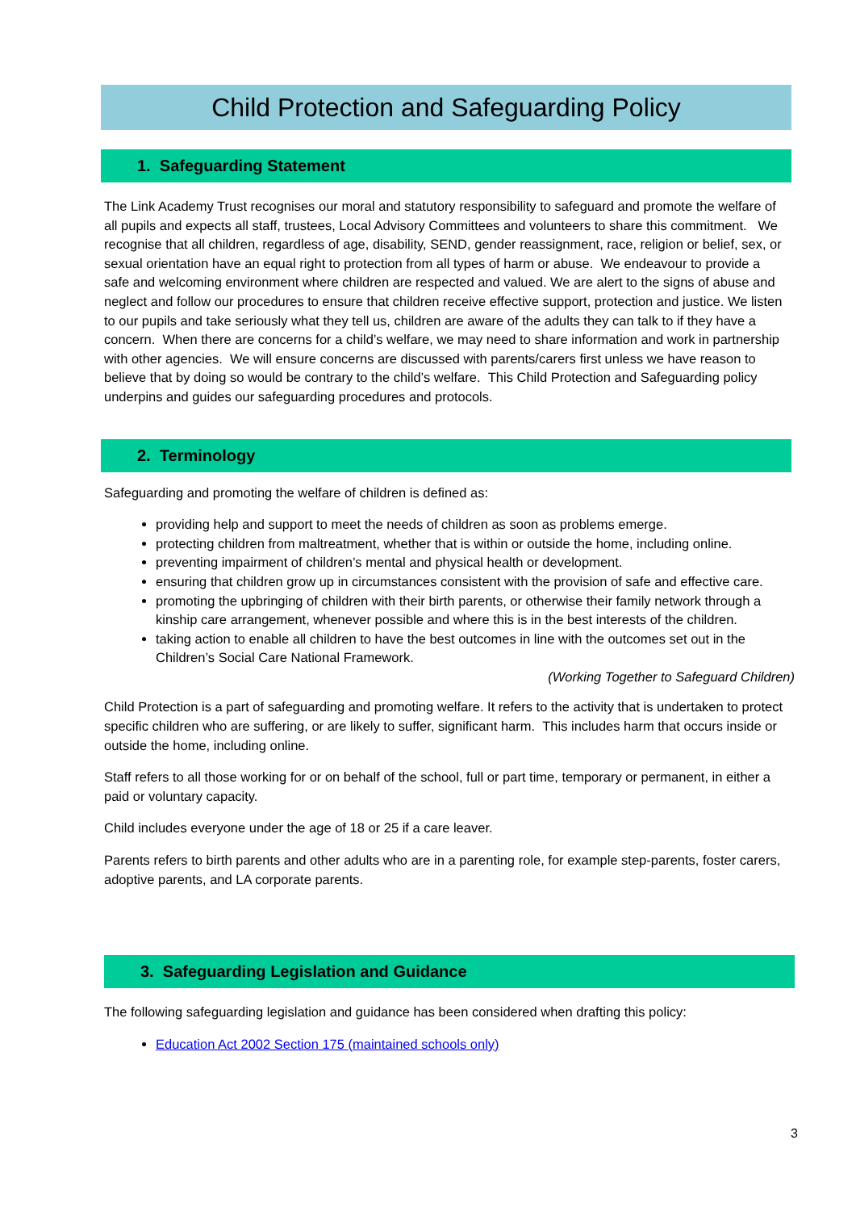Child Protection and Safeguarding Policy
1. Safeguarding Statement
The Link Academy Trust recognises our moral and statutory responsibility to safeguard and promote the welfare of all pupils and expects all staff, trustees, Local Advisory Committees and volunteers to share this commitment. We recognise that all children, regardless of age, disability, SEND, gender reassignment, race, religion or belief, sex, or sexual orientation have an equal right to protection from all types of harm or abuse. We endeavour to provide a safe and welcoming environment where children are respected and valued. We are alert to the signs of abuse and neglect and follow our procedures to ensure that children receive effective support, protection and justice. We listen to our pupils and take seriously what they tell us, children are aware of the adults they can talk to if they have a concern. When there are concerns for a child’s welfare, we may need to share information and work in partnership with other agencies. We will ensure concerns are discussed with parents/carers first unless we have reason to believe that by doing so would be contrary to the child’s welfare. This Child Protection and Safeguarding policy underpins and guides our safeguarding procedures and protocols.
2. Terminology
Safeguarding and promoting the welfare of children is defined as:
providing help and support to meet the needs of children as soon as problems emerge.
protecting children from maltreatment, whether that is within or outside the home, including online.
preventing impairment of children’s mental and physical health or development.
ensuring that children grow up in circumstances consistent with the provision of safe and effective care.
promoting the upbringing of children with their birth parents, or otherwise their family network through a kinship care arrangement, whenever possible and where this is in the best interests of the children.
taking action to enable all children to have the best outcomes in line with the outcomes set out in the Children’s Social Care National Framework.
(Working Together to Safeguard Children)
Child Protection is a part of safeguarding and promoting welfare. It refers to the activity that is undertaken to protect specific children who are suffering, or are likely to suffer, significant harm. This includes harm that occurs inside or outside the home, including online.
Staff refers to all those working for or on behalf of the school, full or part time, temporary or permanent, in either a paid or voluntary capacity.
Child includes everyone under the age of 18 or 25 if a care leaver.
Parents refers to birth parents and other adults who are in a parenting role, for example step-parents, foster carers, adoptive parents, and LA corporate parents.
3. Safeguarding Legislation and Guidance
The following safeguarding legislation and guidance has been considered when drafting this policy:
Education Act 2002 Section 175 (maintained schools only)
3